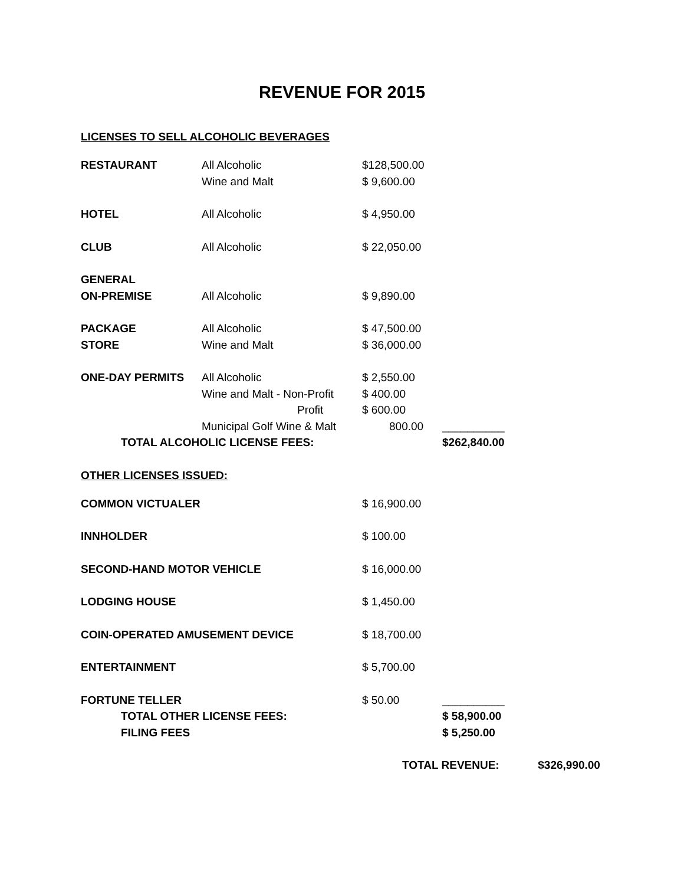REVENUE FOR 2015
LICENSES TO SELL ALCOHOLIC BEVERAGES
| RESTAURANT | All Alcoholic | $128,500.00 | |
| | Wine and Malt | $ 9,600.00 | |
| HOTEL | All Alcoholic | $ 4,950.00 | |
| CLUB | All Alcoholic | $ 22,050.00 | |
| GENERAL | | | |
| ON-PREMISE | All Alcoholic | $ 9,890.00 | |
| PACKAGE | All Alcoholic | $ 47,500.00 | |
| STORE | Wine and Malt | $ 36,000.00 | |
| ONE-DAY PERMITS | All Alcoholic | $ 2,550.00 | |
| | Wine and Malt - Non-Profit | $ 400.00 | |
| | Profit | $ 600.00 | |
| | Municipal Golf Wine & Malt | 800.00 | __________ |
| TOTAL ALCOHOLIC LICENSE FEES: | | | $262,840.00 |
OTHER LICENSES ISSUED:
| COMMON VICTUALER | $ 16,900.00 | |
| INNHOLDER | $ 100.00 | |
| SECOND-HAND MOTOR VEHICLE | $ 16,000.00 | |
| LODGING HOUSE | $ 1,450.00 | |
| COIN-OPERATED AMUSEMENT DEVICE | $ 18,700.00 | |
| ENTERTAINMENT | $ 5,700.00 | |
| FORTUNE TELLER | $ 50.00 | __________ |
| TOTAL OTHER LICENSE FEES: | | $ 58,900.00 |
| FILING FEES | | $ 5,250.00 |
TOTAL REVENUE: $326,990.00